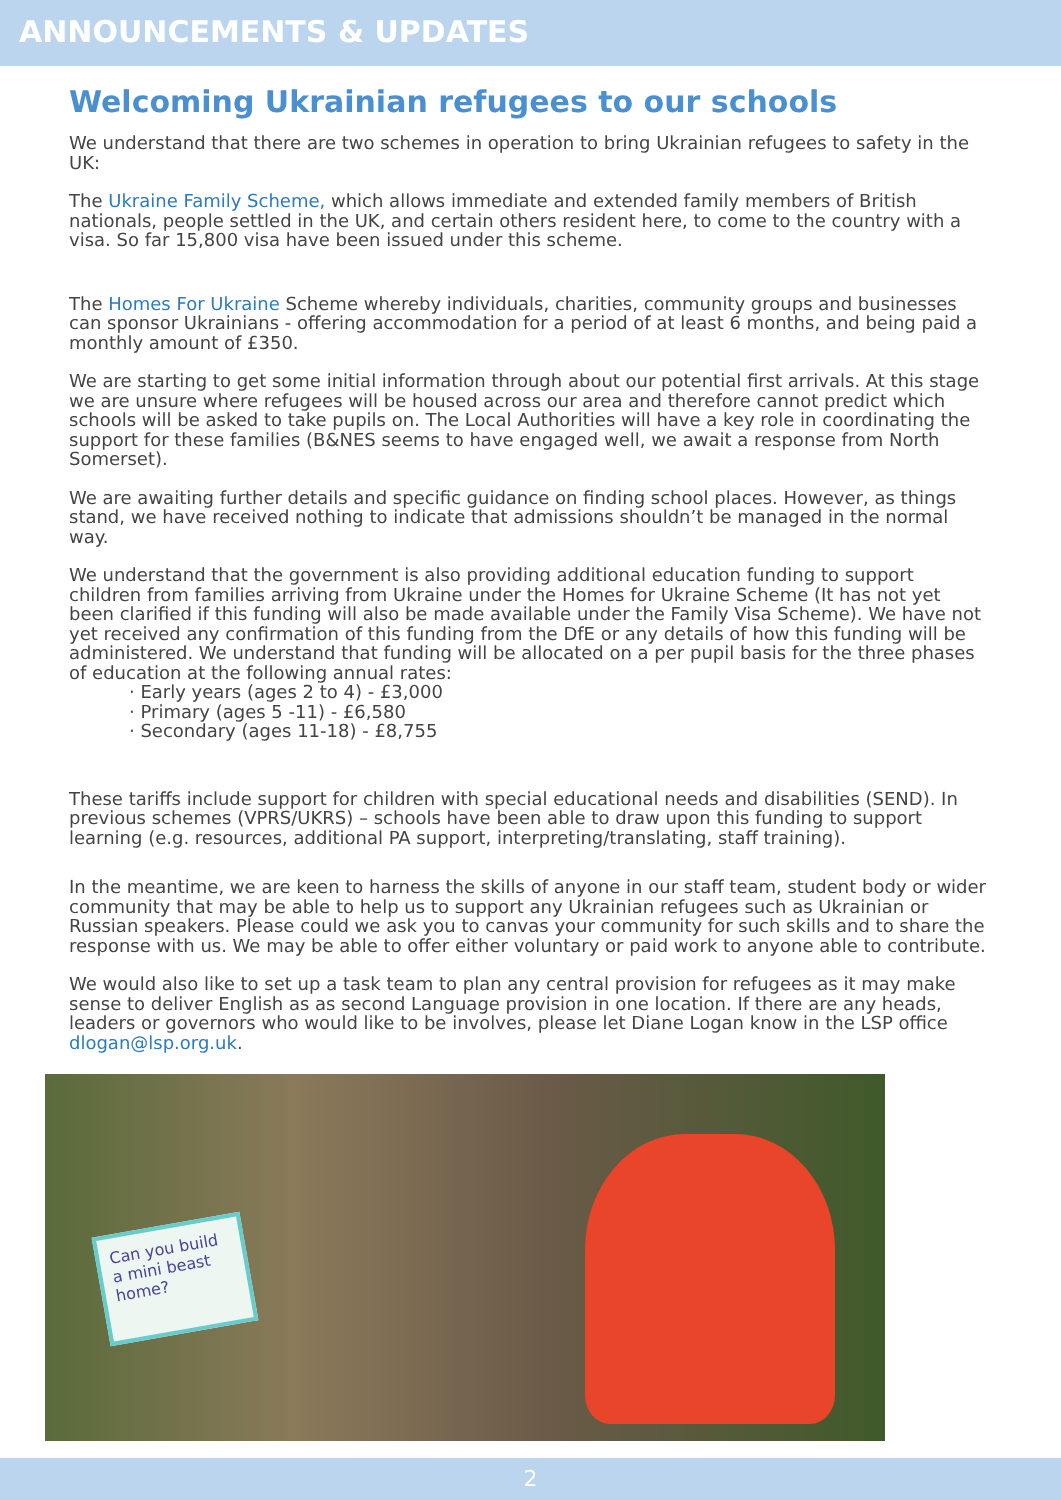ANNOUNCEMENTS & UPDATES
Welcoming Ukrainian refugees to our schools
We understand that there are two schemes in operation to bring Ukrainian refugees to safety in the UK:
The Ukraine Family Scheme, which allows immediate and extended family members of British nationals, people settled in the UK, and certain others resident here, to come to the country with a visa. So far 15,800 visa have been issued under this scheme.
The Homes For Ukraine Scheme whereby individuals, charities, community groups and businesses can sponsor Ukrainians - offering accommodation for a period of at least 6 months, and being paid a monthly amount of £350.
We are starting to get some initial information through about our potential first arrivals. At this stage we are unsure where refugees will be housed across our area and therefore cannot predict which schools will be asked to take pupils on. The Local Authorities will have a key role in coordinating the support for these families (B&NES seems to have engaged well, we await a response from North Somerset).
We are awaiting further details and specific guidance on finding school places. However, as things stand, we have received nothing to indicate that admissions shouldn’t be managed in the normal way.
We understand that the government is also providing additional education funding to support children from families arriving from Ukraine under the Homes for Ukraine Scheme (It has not yet been clarified if this funding will also be made available under the Family Visa Scheme). We have not yet received any confirmation of this funding from the DfE or any details of how this funding will be administered. We understand that funding will be allocated on a per pupil basis for the three phases of education at the following annual rates:
· Early years (ages 2 to 4) - £3,000
· Primary (ages 5 -11) - £6,580
· Secondary (ages 11-18) - £8,755
These tariffs include support for children with special educational needs and disabilities (SEND). In previous schemes (VPRS/UKRS) – schools have been able to draw upon this funding to support learning (e.g. resources, additional PA support, interpreting/translating, staff training).
In the meantime, we are keen to harness the skills of anyone in our staff team, student body or wider community that may be able to help us to support any Ukrainian refugees such as Ukrainian or Russian speakers. Please could we ask you to canvas your community for such skills and to share the response with us. We may be able to offer either voluntary or paid work to anyone able to contribute.
We would also like to set up a task team to plan any central provision for refugees as it may make sense to deliver English as as second Language provision in one location. If there are any heads, leaders or governors who would like to be involves, please let Diane Logan know in the LSP office dlogan@lsp.org.uk.
Can you build a mini beast home?
2